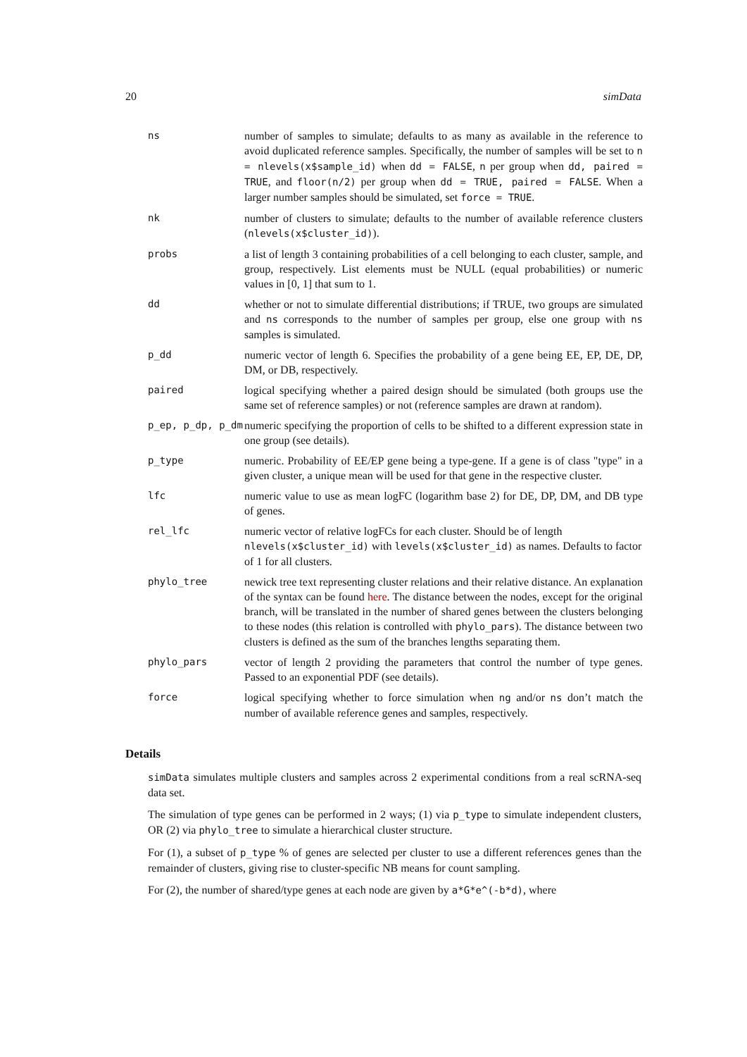20 simData
| ns | number of samples to simulate; defaults to as many as available in the reference to avoid duplicated reference samples. Specifically, the number of samples will be set to n = nlevels(x$sample_id) when dd = FALSE , n per group when dd, paired = TRUE , and floor(n/2) per group when dd = TRUE, paired = FALSE . When a larger number samples should be simulated, set force = TRUE . |
| nk | number of clusters to simulate; defaults to the number of available reference clusters ( nlevels(x$cluster_id) ). |
| probs | a list of length 3 containing probabilities of a cell belonging to each cluster, sample, and group, respectively. List elements must be NULL (equal probabilities) or numeric values in [0, 1] that sum to 1. |
| dd | whether or not to simulate differential distributions; if TRUE, two groups are simulated and ns corresponds to the number of samples per group, else one group with ns samples is simulated. |
| p_dd | numeric vector of length 6. Specifies the probability of a gene being EE, EP, DE, DP, DM, or DB, respectively. |
| paired | logical specifying whether a paired design should be simulated (both groups use the same set of reference samples) or not (reference samples are drawn at random). |
| p_ep, p_dp, p_dm | numeric specifying the proportion of cells to be shifted to a different expression state in one group (see details). |
| p_type | numeric. Probability of EE/EP gene being a type-gene. If a gene is of class "type" in a given cluster, a unique mean will be used for that gene in the respective cluster. |
| lfc | numeric value to use as mean logFC (logarithm base 2) for DE, DP, DM, and DB type of genes. |
| rel_lfc | numeric vector of relative logFCs for each cluster. Should be of length nlevels(x$cluster_id) with levels(x$cluster_id) as names. Defaults to factor of 1 for all clusters. |
| phylo_tree | newick tree text representing cluster relations and their relative distance. An explanation of the syntax can be found here . The distance between the nodes, except for the original branch, will be translated in the number of shared genes between the clusters belonging to these nodes (this relation is controlled with phylo_pars ). The distance between two clusters is defined as the sum of the branches lengths separating them. |
| phylo_pars | vector of length 2 providing the parameters that control the number of type genes. Passed to an exponential PDF (see details). |
| force | logical specifying whether to force simulation when ng and/or ns don’t match the number of available reference genes and samples, respectively. |
Details
simData simulates multiple clusters and samples across 2 experimental conditions from a real scRNA-seq data set.
The simulation of type genes can be performed in 2 ways; (1) via p_type to simulate independent clusters, OR (2) via phylo_tree to simulate a hierarchical cluster structure.
For (1), a subset of p_type % of genes are selected per cluster to use a different references genes than the remainder of clusters, giving rise to cluster-specific NB means for count sampling.
For (2), the number of shared/type genes at each node are given by a*G*e^(-b*d), where